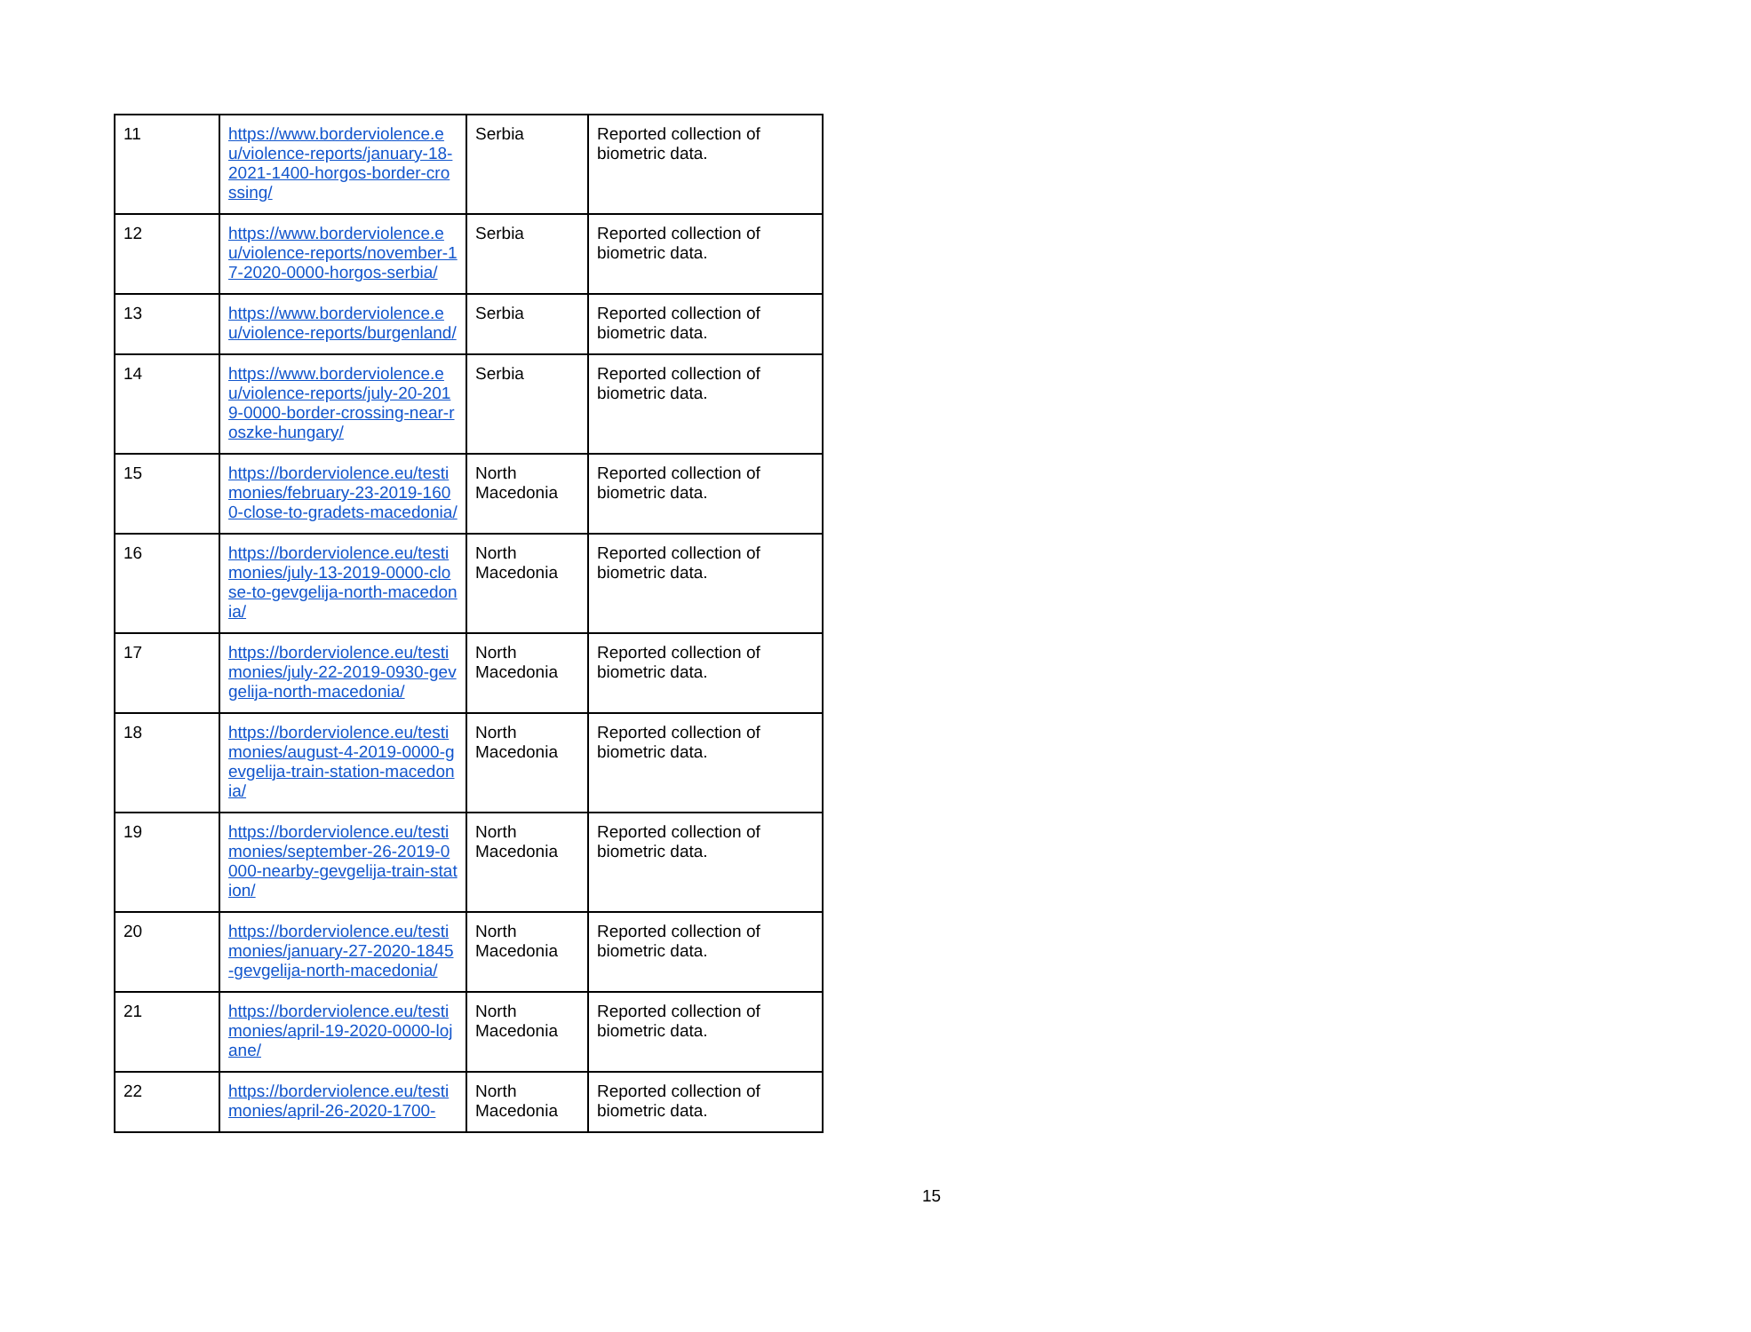| 11 | https://www.borderviolence.eu/violence-reports/january-18-2021-1400-horgos-border-crossing/ | Serbia | Reported collection of biometric data. |
| 12 | https://www.borderviolence.eu/violence-reports/november-17-2020-0000-horgos-serbia/ | Serbia | Reported collection of biometric data. |
| 13 | https://www.borderviolence.eu/violence-reports/burgenland/ | Serbia | Reported collection of biometric data. |
| 14 | https://www.borderviolence.eu/violence-reports/july-20-2019-0000-border-crossing-near-roszke-hungary/ | Serbia | Reported collection of biometric data. |
| 15 | https://borderviolence.eu/testimonies/february-23-2019-1600-close-to-gradets-macedonia/ | North Macedonia | Reported collection of biometric data. |
| 16 | https://borderviolence.eu/testimonies/july-13-2019-0000-close-to-gevgelija-north-macedonia/ | North Macedonia | Reported collection of biometric data. |
| 17 | https://borderviolence.eu/testimonies/july-22-2019-0930-gevgelija-north-macedonia/ | North Macedonia | Reported collection of biometric data. |
| 18 | https://borderviolence.eu/testimonies/august-4-2019-0000-gevgelija-train-station-macedonia/ | North Macedonia | Reported collection of biometric data. |
| 19 | https://borderviolence.eu/testimonies/september-26-2019-0000-nearby-gevgelija-train-station/ | North Macedonia | Reported collection of biometric data. |
| 20 | https://borderviolence.eu/testimonies/january-27-2020-1845-gevgelija-north-macedonia/ | North Macedonia | Reported collection of biometric data. |
| 21 | https://borderviolence.eu/testimonies/april-19-2020-0000-lojane/ | North Macedonia | Reported collection of biometric data. |
| 22 | https://borderviolence.eu/testimonies/april-26-2020-1700- | North Macedonia | Reported collection of biometric data. |
15